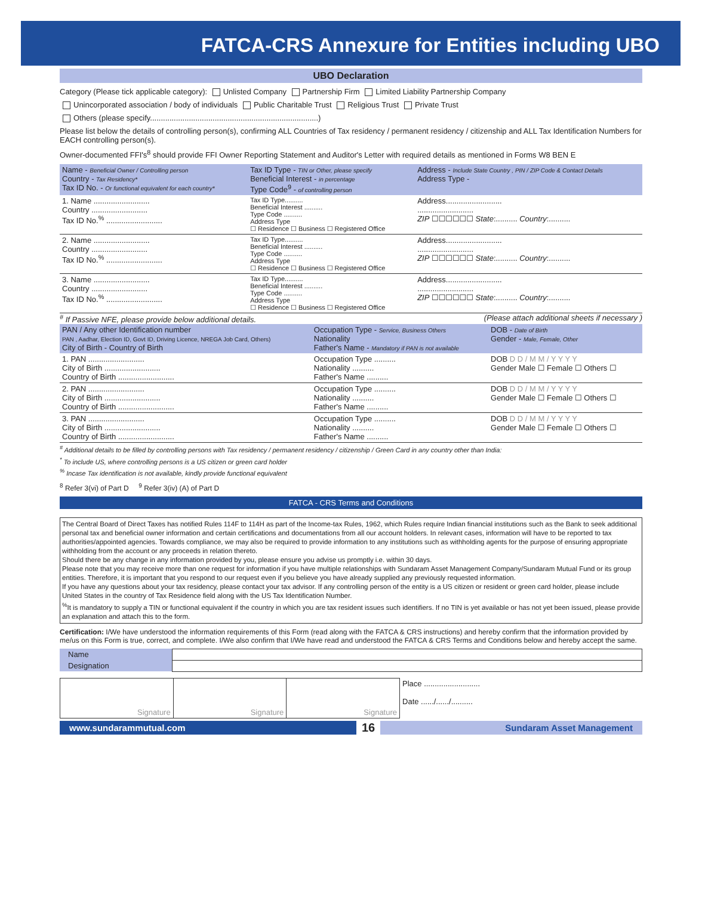FATCA-CRS Annexure for Entities including UBO
UBO Declaration
Category (Please tick applicable category): Unlisted Company Partnership Firm Limited Liability Partnership Company
Unincorporated association / body of individuals Public Charitable Trust Religious Trust Private Trust
Others (please specify..............................................................................)
Please list below the details of controlling person(s), confirming ALL Countries of Tax residency / permanent residency / citizenship and ALL Tax Identification Numbers for EACH controlling person(s).
Owner-documented FFI's<sup>8</sup> should provide FFI Owner Reporting Statement and Auditor's Letter with required details as mentioned in Forms W8 BEN E
| Name - Beneficial Owner / Controlling person Country - Tax Residency* Tax ID No. - Or functional equivalent for each country* | Tax ID Type - TIN or Other, please specify Beneficial Interest - in percentage Type Code<sup>9</sup> - of controlling person | Address - Include State Country , PIN / ZIP Code & Contact Details Address Type - |
| --- | --- | --- |
| 1. Name .......................... Country .......................... Tax ID No.<sup>%</sup> .......................... | Tax ID Type.......... Beneficial Interest .......... Type Code .......... Address Type ☐ Residence ☐ Business ☐ Registered Office | Address.......................... .......................... ZIP ☐☐☐☐☐☐ State :.......... Country :.......... |
| 2. Name .......................... Country .......................... Tax ID No.<sup>%</sup> .......................... | Tax ID Type.......... Beneficial Interest .......... Type Code .......... Address Type ☐ Residence ☐ Business ☐ Registered Office | Address.......................... .......................... ZIP ☐☐☐☐☐☐ State :.......... Country :.......... |
| 3. Name .......................... Country .......................... Tax ID No.<sup>%</sup> .......................... | Tax ID Type.......... Beneficial Interest .......... Type Code .......... Address Type ☐ Residence ☐ Business ☐ Registered Office | Address.......................... .......................... ZIP ☐☐☐☐☐☐ State :.......... Country :.......... |
<sup>#</sup> If Passive NFE, please provide below additional details. (Please attach additional sheets if necessary )
| PAN / Any other Identification number PAN , Aadhar, Election ID, Govt ID, Driving Licence, NREGA Job Card, Others) City of Birth - Country of Birth | Occupation Type - Service, Business Others Nationality Father's Name - Mandatory if PAN is not available | DOB - Date of Birth Gender - Male, Female, Other |
| --- | --- | --- |
| 1. PAN .......................... City of Birth .......................... Country of Birth .......................... | Occupation Type .......... Nationality .......... Father's Name .......... | DOB D D / M M / Y Y Y Y Gender Male ☐ Female ☐ Others ☐ |
| 2. PAN .......................... City of Birth .......................... Country of Birth .......................... | Occupation Type .......... Nationality .......... Father's Name .......... | DOB D D / M M / Y Y Y Y Gender Male ☐ Female ☐ Others ☐ |
| 3. PAN .......................... City of Birth .......................... Country of Birth .......................... | Occupation Type .......... Nationality .......... Father's Name .......... | DOB D D / M M / Y Y Y Y Gender Male ☐ Female ☐ Others ☐ |
<sup>#</sup> Additional details to be filled by controlling persons with Tax residency / permanent residency / citizenship / Green Card in any country other than India:
<sup>*</sup> To include US, where controlling persons is a US citizen or green card holder
<sup>%</sup> Incase Tax identification is not available, kindly provide functional equivalent
<sup>8</sup> Refer 3(vi) of Part D <sup>9</sup> Refer 3(iv) (A) of Part D
FATCA - CRS Terms and Conditions
The Central Board of Direct Taxes has notified Rules 114F to 114H as part of the Income-tax Rules, 1962, which Rules require Indian financial institutions such as the Bank to seek additional personal tax and beneficial owner information and certain certifications and documentations from all our account holders. In relevant cases, information will have to be reported to tax authorities/appointed agencies. Towards compliance, we may also be required to provide information to any institutions such as withholding agents for the purpose of ensuring appropriate withholding from the account or any proceeds in relation thereto.
Should there be any change in any information provided by you, please ensure you advise us promptly i.e. within 30 days.
Please note that you may receive more than one request for information if you have multiple relationships with Sundaram Asset Management Company/Sundaram Mutual Fund or its group entities. Therefore, it is important that you respond to our request even if you believe you have already supplied any previously requested information.
If you have any questions about your tax residency, please contact your tax advisor. If any controlling person of the entity is a US citizen or resident or green card holder, please include United States in the country of Tax Residence field along with the US Tax Identification Number.
<sup>%</sup>It is mandatory to supply a TIN or functional equivalent if the country in which you are tax resident issues such identifiers. If no TIN is yet available or has not yet been issued, please provide an explanation and attach this to the form.
Certification: I/We have understood the information requirements of this Form (read along with the FATCA & CRS instructions) and hereby confirm that the information provided by me/us on this Form is true, correct, and complete. I/We also confirm that I/We have read and understood the FATCA & CRS Terms and Conditions below and hereby accept the same.
| Name | |
| Designation | |
| Signature | Signature | Signature | Place .......................... Date ....../....../.......... |
www.sundarammutual.com 16 Sundaram Asset Management